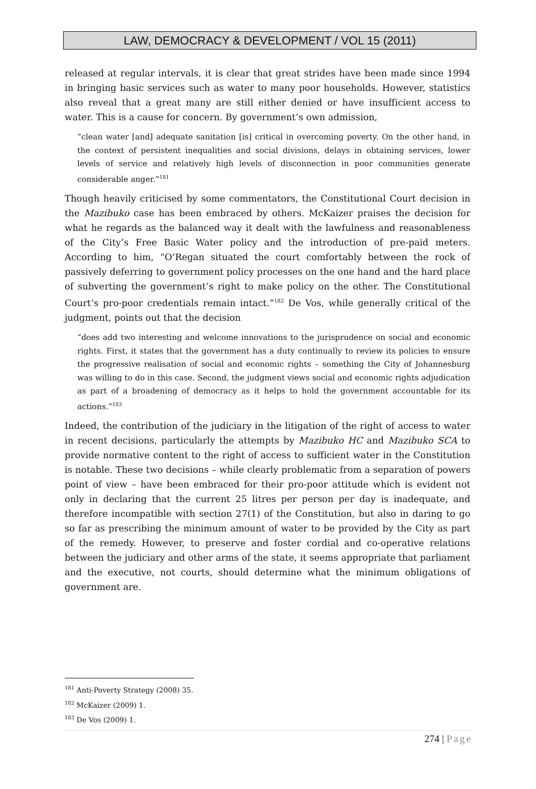LAW, DEMOCRACY & DEVELOPMENT / VOL 15 (2011)
released at regular intervals, it is clear that great strides have been made since 1994 in bringing basic services such as water to many poor households. However, statistics also reveal that a great many are still either denied or have insufficient access to water. This is a cause for concern. By government’s own admission,
“clean water [and] adequate sanitation [is] critical in overcoming poverty. On the other hand, in the context of persistent inequalities and social divisions, delays in obtaining services, lower levels of service and relatively high levels of disconnection in poor communities generate considerable anger.”<sup>181</sup>
Though heavily criticised by some commentators, the Constitutional Court decision in the Mazibuko case has been embraced by others. McKaizer praises the decision for what he regards as the balanced way it dealt with the lawfulness and reasonableness of the City’s Free Basic Water policy and the introduction of pre-paid meters. According to him, “O’Regan situated the court comfortably between the rock of passively deferring to government policy processes on the one hand and the hard place of subverting the government’s right to make policy on the other. The Constitutional Court’s pro-poor credentials remain intact.”<sup>182</sup> De Vos, while generally critical of the judgment, points out that the decision
“does add two interesting and welcome innovations to the jurisprudence on social and economic rights. First, it states that the government has a duty continually to review its policies to ensure the progressive realisation of social and economic rights – something the City of Johannesburg was willing to do in this case. Second, the judgment views social and economic rights adjudication as part of a broadening of democracy as it helps to hold the government accountable for its actions.”<sup>183</sup>
Indeed, the contribution of the judiciary in the litigation of the right of access to water in recent decisions, particularly the attempts by Mazibuko HC and Mazibuko SCA to provide normative content to the right of access to sufficient water in the Constitution is notable. These two decisions – while clearly problematic from a separation of powers point of view – have been embraced for their pro-poor attitude which is evident not only in declaring that the current 25 litres per person per day is inadequate, and therefore incompatible with section 27(1) of the Constitution, but also in daring to go so far as prescribing the minimum amount of water to be provided by the City as part of the remedy. However, to preserve and foster cordial and co-operative relations between the judiciary and other arms of the state, it seems appropriate that parliament and the executive, not courts, should determine what the minimum obligations of government are.
<sup>181</sup> Anti-Poverty Strategy (2008) 35.
<sup>182</sup> McKaizer (2009) 1.
<sup>183</sup> De Vos (2009) 1.
274 | Page